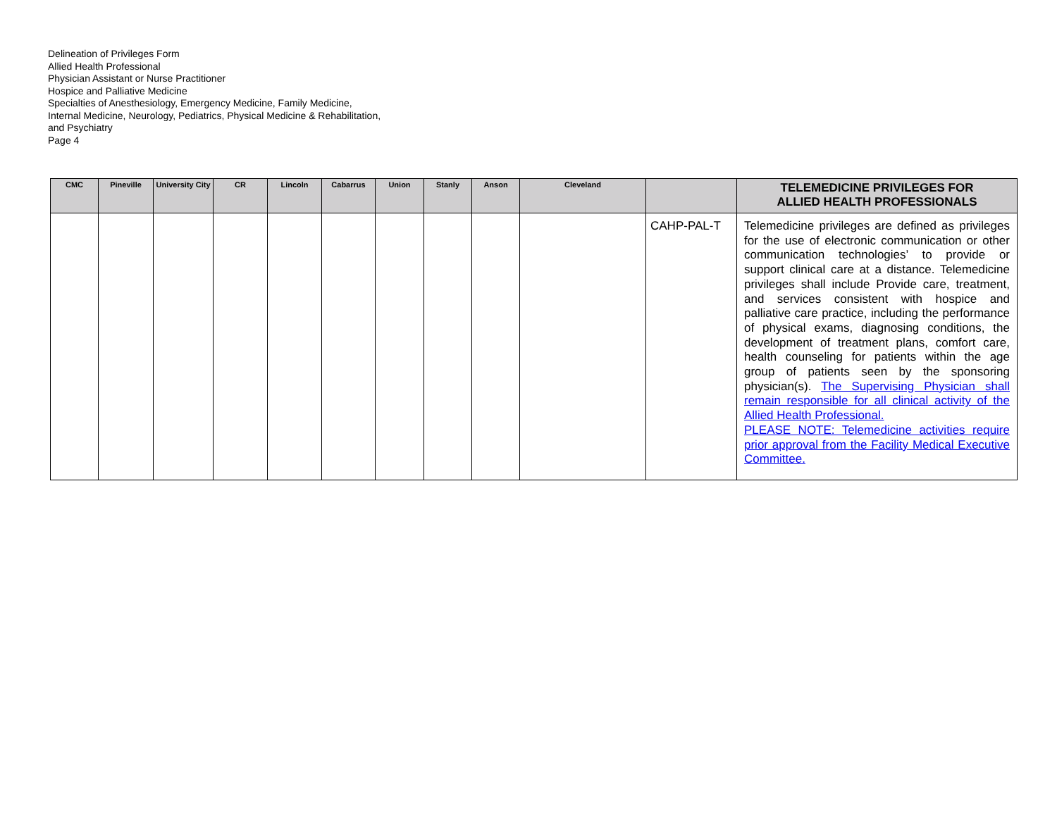Delineation of Privileges Form
Allied Health Professional
Physician Assistant or Nurse Practitioner
Hospice and Palliative Medicine
Specialties of Anesthesiology, Emergency Medicine, Family Medicine,
Internal Medicine, Neurology, Pediatrics, Physical Medicine & Rehabilitation,
and Psychiatry
Page 4
| CMC | Pineville | University City | CR | Lincoln | Cabarrus | Union | Stanly | Anson | Cleveland | | TELEMEDICINE PRIVILEGES FOR ALLIED HEALTH PROFESSIONALS |
| --- | --- | --- | --- | --- | --- | --- | --- | --- | --- | --- | --- |
| | | | | | | | | | | CAHP-PAL-T | Telemedicine privileges are defined as privileges for the use of electronic communication or other communication technologies’ to provide or support clinical care at a distance. Telemedicine privileges shall include Provide care, treatment, and services consistent with hospice and palliative care practice, including the performance of physical exams, diagnosing conditions, the development of treatment plans, comfort care, health counseling for patients within the age group of patients seen by the sponsoring physician(s). The Supervising Physician shall remain responsible for all clinical activity of the Allied Health Professional. PLEASE NOTE: Telemedicine activities require prior approval from the Facility Medical Executive Committee. |